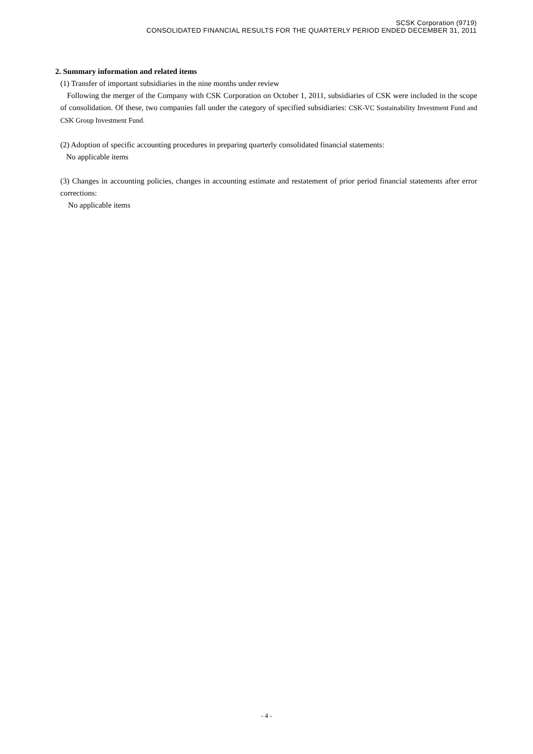SCSK Corporation (9719)
CONSOLIDATED FINANCIAL RESULTS FOR THE QUARTERLY PERIOD ENDED DECEMBER 31, 2011
2. Summary information and related items
(1) Transfer of important subsidiaries in the nine months under review
Following the merger of the Company with CSK Corporation on October 1, 2011, subsidiaries of CSK were included in the scope of consolidation. Of these, two companies fall under the category of specified subsidiaries: CSK-VC Sustainability Investment Fund and CSK Group Investment Fund.
(2) Adoption of specific accounting procedures in preparing quarterly consolidated financial statements:
No applicable items
(3) Changes in accounting policies, changes in accounting estimate and restatement of prior period financial statements after error corrections:
No applicable items
- 4 -